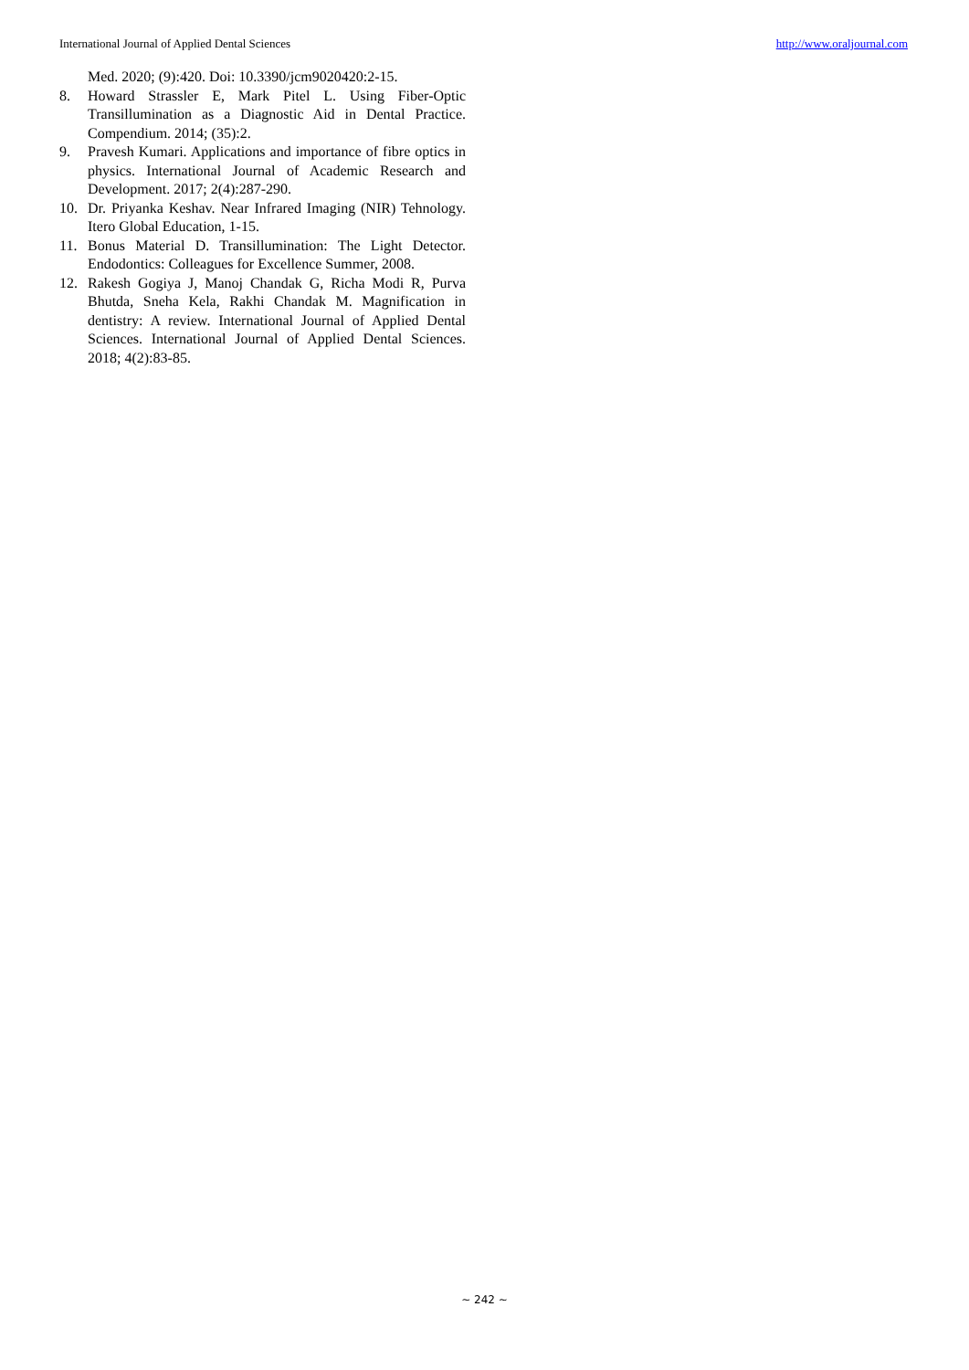International Journal of Applied Dental Sciences http://www.oraljournal.com
Med. 2020; (9):420. Doi: 10.3390/jcm9020420:2-15.
8. Howard Strassler E, Mark Pitel L. Using Fiber-Optic Transillumination as a Diagnostic Aid in Dental Practice. Compendium. 2014; (35):2.
9. Pravesh Kumari. Applications and importance of fibre optics in physics. International Journal of Academic Research and Development. 2017; 2(4):287-290.
10. Dr. Priyanka Keshav. Near Infrared Imaging (NIR) Tehnology. Itero Global Education, 1-15.
11. Bonus Material D. Transillumination: The Light Detector. Endodontics: Colleagues for Excellence Summer, 2008.
12. Rakesh Gogiya J, Manoj Chandak G, Richa Modi R, Purva Bhutda, Sneha Kela, Rakhi Chandak M. Magnification in dentistry: A review. International Journal of Applied Dental Sciences. International Journal of Applied Dental Sciences. 2018; 4(2):83-85.
~ 242 ~